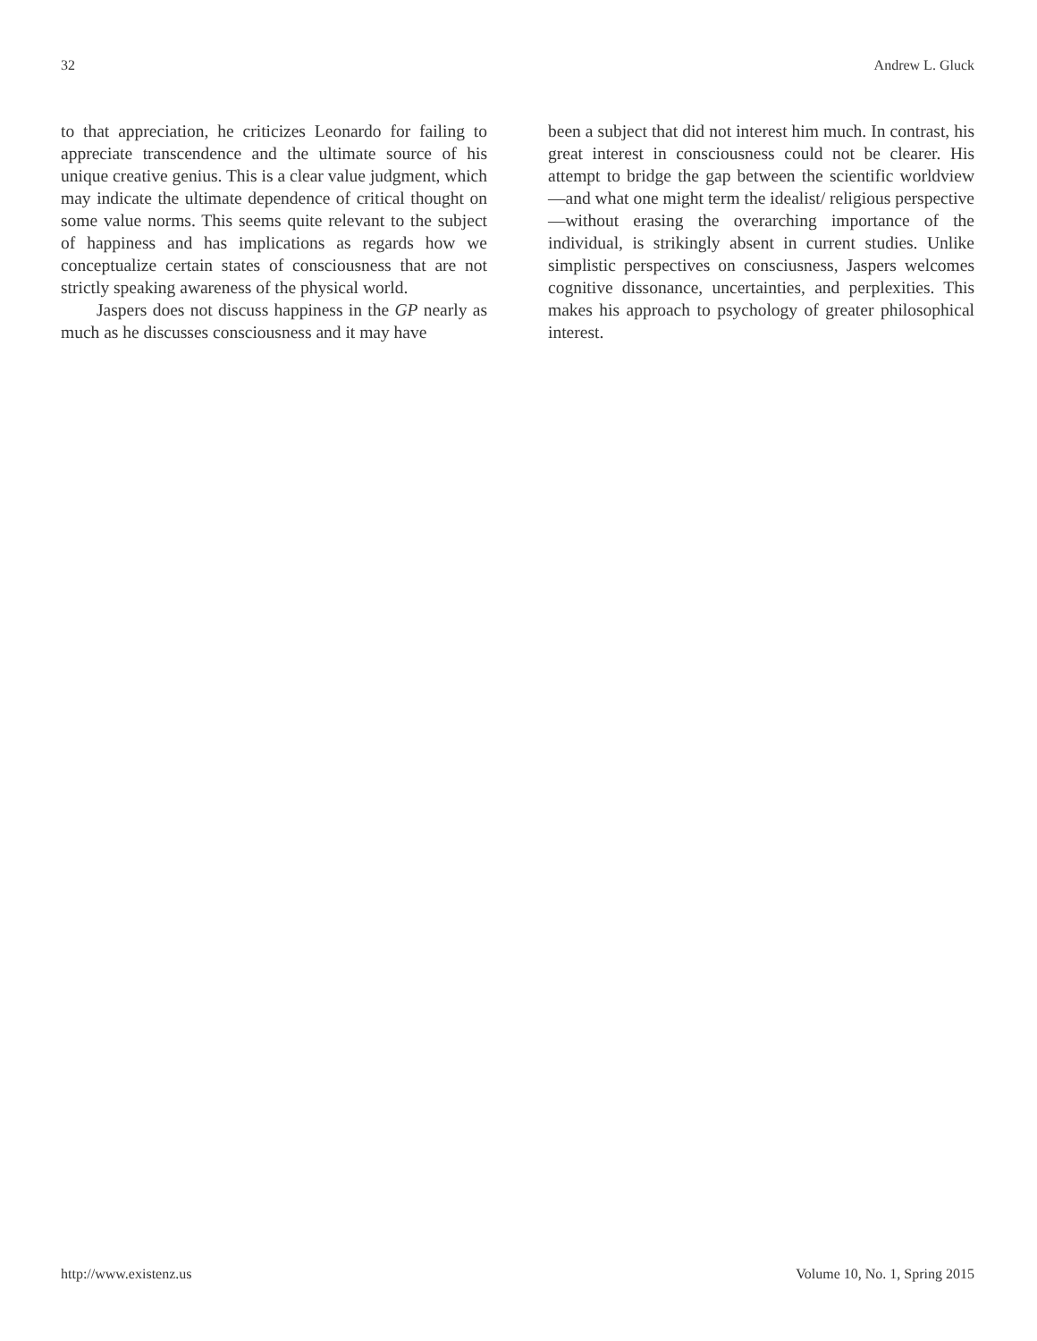32 Andrew L. Gluck
to that appreciation, he criticizes Leonardo for failing to appreciate transcendence and the ultimate source of his unique creative genius. This is a clear value judgment, which may indicate the ultimate dependence of critical thought on some value norms. This seems quite relevant to the subject of happiness and has implications as regards how we conceptualize certain states of consciousness that are not strictly speaking awareness of the physical world.
Jaspers does not discuss happiness in the GP nearly as much as he discusses consciousness and it may have
been a subject that did not interest him much. In contrast, his great interest in consciousness could not be clearer. His attempt to bridge the gap between the scientific worldview—and what one might term the idealist/ religious perspective—without erasing the overarching importance of the individual, is strikingly absent in current studies. Unlike simplistic perspectives on consciusness, Jaspers welcomes cognitive dissonance, uncertainties, and perplexities. This makes his approach to psychology of greater philosophical interest.
http://www.existenz.us Volume 10, No. 1, Spring 2015